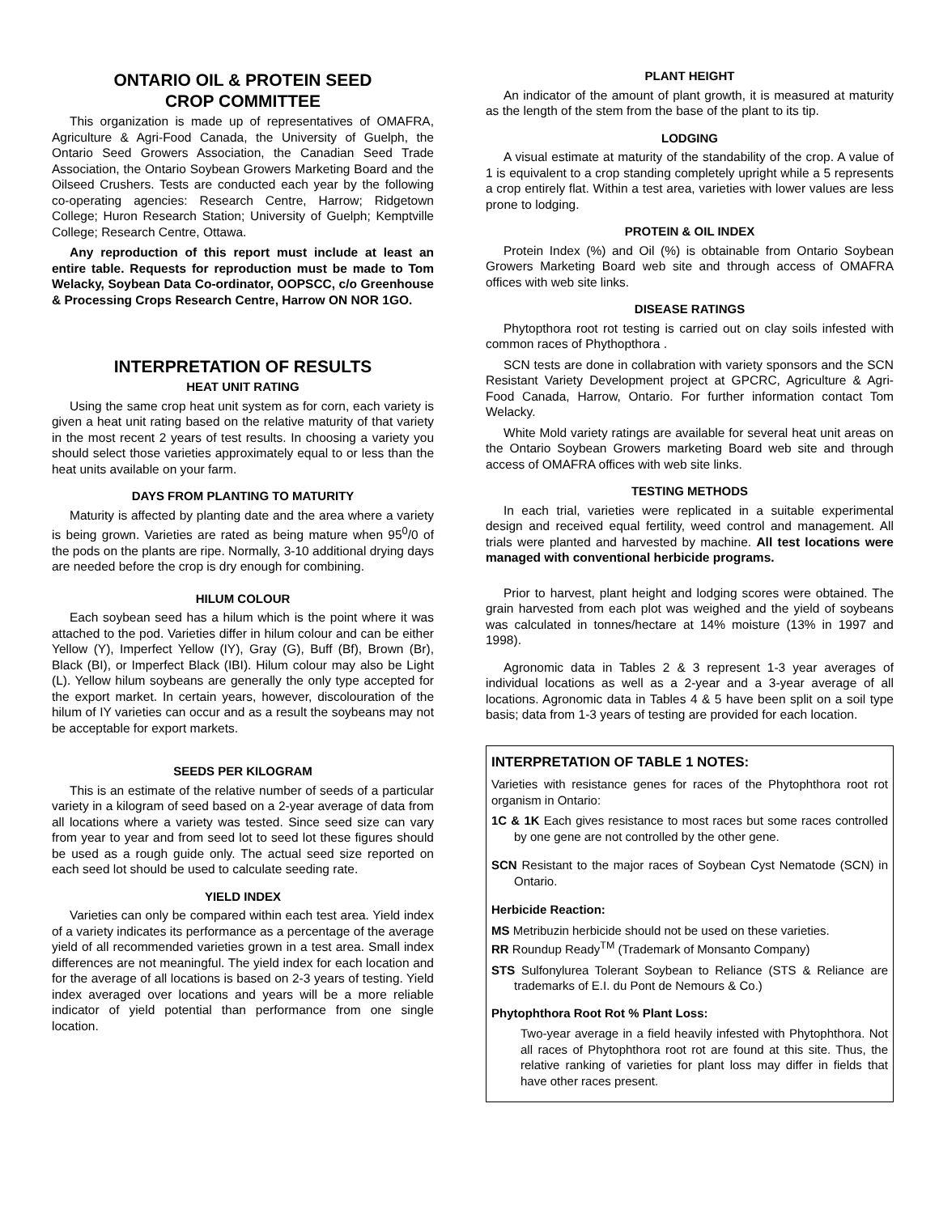ONTARIO OIL & PROTEIN SEED
CROP COMMITTEE
This organization is made up of representatives of OMAFRA, Agriculture & Agri-Food Canada, the University of Guelph, the Ontario Seed Growers Association, the Canadian Seed Trade Association, the Ontario Soybean Growers Marketing Board and the Oilseed Crushers. Tests are conducted each year by the following co-operating agencies: Research Centre, Harrow; Ridgetown College; Huron Research Station; University of Guelph; Kemptville College; Research Centre, Ottawa.
Any reproduction of this report must include at least an entire table. Requests for reproduction must be made to Tom Welacky, Soybean Data Co-ordinator, OOPSCC, c/o Greenhouse & Processing Crops Research Centre, Harrow ON NOR 1GO.
INTERPRETATION OF RESULTS
HEAT UNIT RATING
Using the same crop heat unit system as for corn, each variety is given a heat unit rating based on the relative maturity of that variety in the most recent 2 years of test results. In choosing a variety you should select those varieties approximately equal to or less than the heat units available on your farm.
DAYS FROM PLANTING TO MATURITY
Maturity is affected by planting date and the area where a variety is being grown. Varieties are rated as being mature when 95<sup>0</sup>/0 of the pods on the plants are ripe. Normally, 3-10 additional drying days are needed before the crop is dry enough for combining.
HILUM COLOUR
Each soybean seed has a hilum which is the point where it was attached to the pod. Varieties differ in hilum colour and can be either Yellow (Y), Imperfect Yellow (IY), Gray (G), Buff (Bf), Brown (Br), Black (BI), or Imperfect Black (IBI). Hilum colour may also be Light (L). Yellow hilum soybeans are generally the only type accepted for the export market. In certain years, however, discolouration of the hilum of IY varieties can occur and as a result the soybeans may not be acceptable for export markets.
SEEDS PER KILOGRAM
This is an estimate of the relative number of seeds of a particular variety in a kilogram of seed based on a 2-year average of data from all locations where a variety was tested. Since seed size can vary from year to year and from seed lot to seed lot these figures should be used as a rough guide only. The actual seed size reported on each seed lot should be used to calculate seeding rate.
YIELD INDEX
Varieties can only be compared within each test area. Yield index of a variety indicates its performance as a percentage of the average yield of all recommended varieties grown in a test area. Small index differences are not meaningful. The yield index for each location and for the average of all locations is based on 2-3 years of testing. Yield index averaged over locations and years will be a more reliable indicator of yield potential than performance from one single location.
PLANT HEIGHT
An indicator of the amount of plant growth, it is measured at maturity as the length of the stem from the base of the plant to its tip.
LODGING
A visual estimate at maturity of the standability of the crop. A value of 1 is equivalent to a crop standing completely upright while a 5 represents a crop entirely flat. Within a test area, varieties with lower values are less prone to lodging.
PROTEIN & OIL INDEX
Protein Index (%) and Oil (%) is obtainable from Ontario Soybean Growers Marketing Board web site and through access of OMAFRA offices with web site links.
DISEASE RATINGS
Phytopthora root rot testing is carried out on clay soils infested with common races of Phythopthora .
SCN tests are done in collabration with variety sponsors and the SCN Resistant Variety Development project at GPCRC, Agriculture & Agri-Food Canada, Harrow, Ontario. For further information contact Tom Welacky.
White Mold variety ratings are available for several heat unit areas on the Ontario Soybean Growers marketing Board web site and through access of OMAFRA offices with web site links.
TESTING METHODS
In each trial, varieties were replicated in a suitable experimental design and received equal fertility, weed control and management. All trials were planted and harvested by machine. All test locations were managed with conventional herbicide programs.
Prior to harvest, plant height and lodging scores were obtained. The grain harvested from each plot was weighed and the yield of soybeans was calculated in tonnes/hectare at 14% moisture (13% in 1997 and 1998).
Agronomic data in Tables 2 & 3 represent 1-3 year averages of individual locations as well as a 2-year and a 3-year average of all locations. Agronomic data in Tables 4 & 5 have been split on a soil type basis; data from 1-3 years of testing are provided for each location.
INTERPRETATION OF TABLE 1 NOTES:
Varieties with resistance genes for races of the Phytophthora root rot organism in Ontario:
1C & 1K Each gives resistance to most races but some races controlled by one gene are not controlled by the other gene.
SCN Resistant to the major races of Soybean Cyst Nematode (SCN) in Ontario.
Herbicide Reaction:
MS Metribuzin herbicide should not be used on these varieties.
RR Roundup Ready<sup>TM</sup> (Trademark of Monsanto Company)
STS Sulfonylurea Tolerant Soybean to Reliance (STS & Reliance are trademarks of E.I. du Pont de Nemours & Co.)
Phytophthora Root Rot % Plant Loss:
Two-year average in a field heavily infested with Phytophthora. Not all races of Phytophthora root rot are found at this site. Thus, the relative ranking of varieties for plant loss may differ in fields that have other races present.